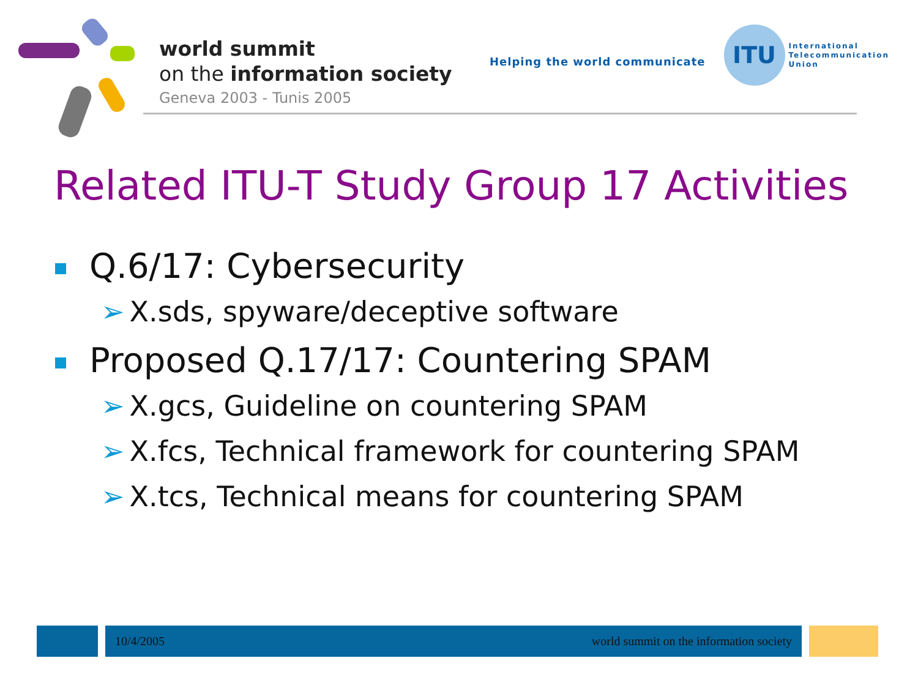world summit
on the information society
Geneva 2003 - Tunis 2005
Helping the world communicate
ITU
International
Telecommunication
Union
Related ITU-T Study Group 17 Activities
Q.6/17: Cybersecurity
➢ X.sds, spyware/deceptive software
Proposed Q.17/17: Countering SPAM
➢ X.gcs, Guideline on countering SPAM
➢ X.fcs, Technical framework for countering SPAM
➢ X.tcs, Technical means for countering SPAM
10/4/2005 world summit on the information society